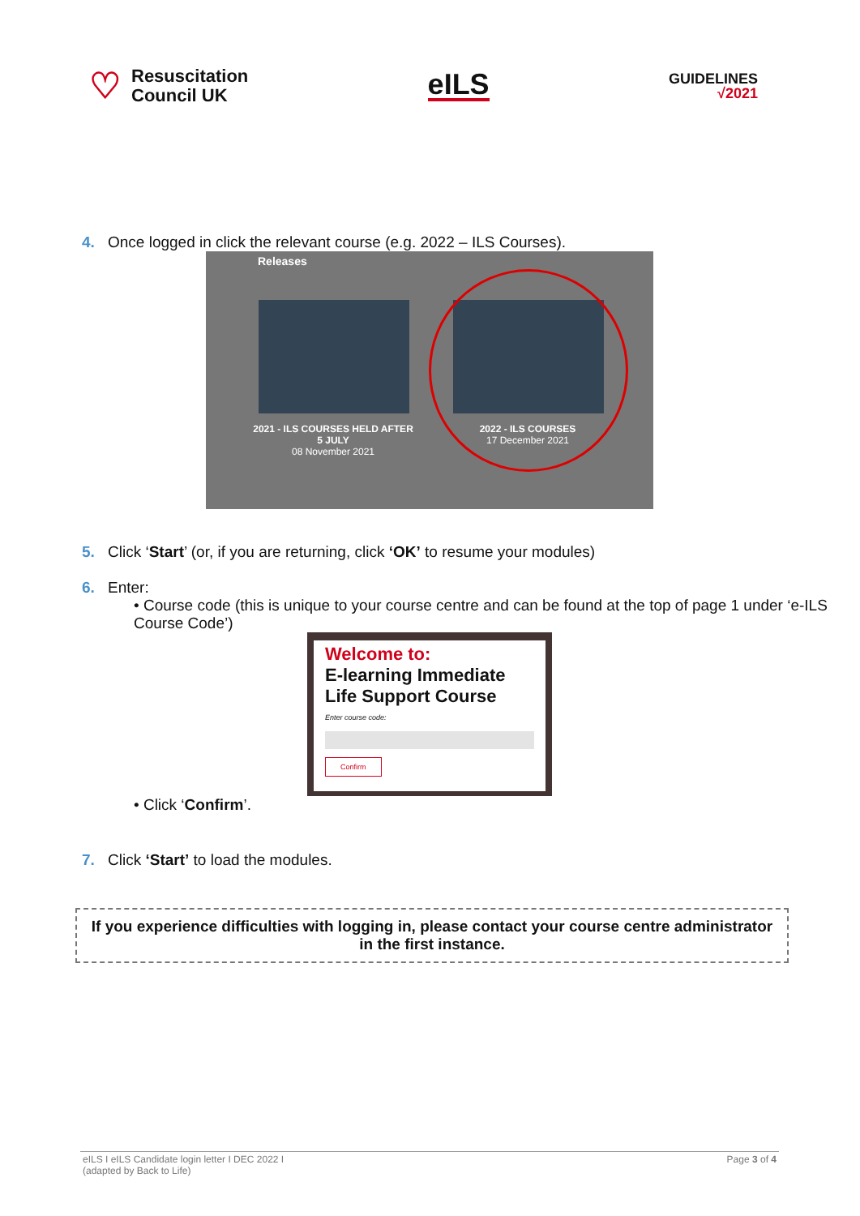♡
Resuscitation
Council UK
eILS
GUIDELINES
√2021
4. Once logged in click the relevant course (e.g. 2022 – ILS Courses).
Releases
2021 - ILS COURSES HELD AFTER 5 JULY
08 November 2021
2022 - ILS COURSES
17 December 2021
5. Click ‘Start’ (or, if you are returning, click ‘OK’ to resume your modules)
6. Enter:
• Course code (this is unique to your course centre and can be found at the top of page 1 under ‘e-ILS Course Code’)
Welcome to:
E-learning Immediate Life Support Course
Enter course code:
Confirm
• Click ‘Confirm’.
7. Click ‘Start’ to load the modules.
If you experience difficulties with logging in, please contact your course centre administrator in the first instance.
eILS I eILS Candidate login letter I DEC 2022 I
(adapted by Back to Life) Page 3 of 4